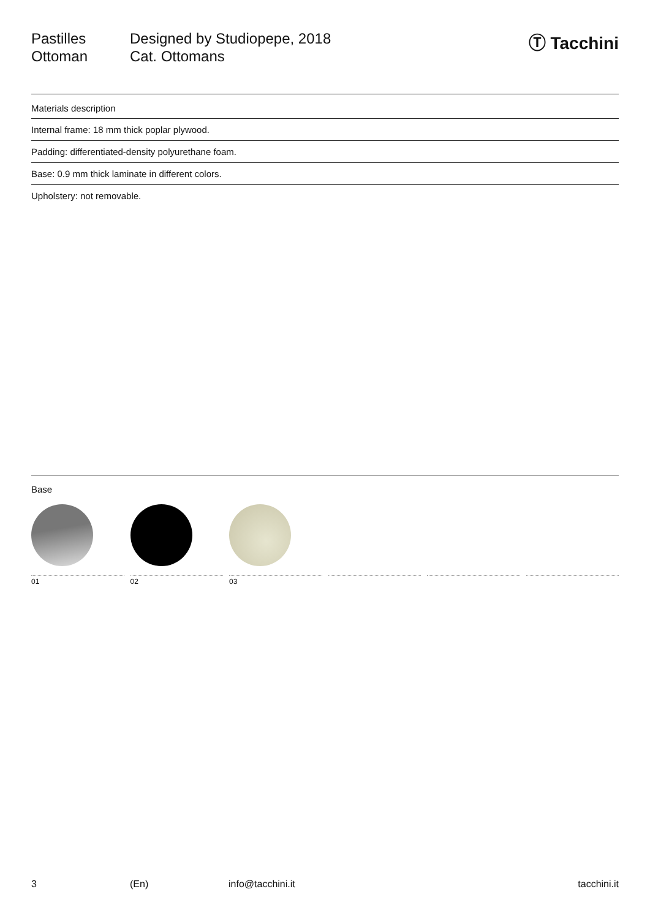Pastilles
Ottoman
Designed by Studiopepe, 2018
Cat. Ottomans
Ⓣ Tacchini
Materials description
Internal frame: 18 mm thick poplar plywood.
Padding: differentiated-density polyurethane foam.
Base: 0.9 mm thick laminate in different colors.
Upholstery: not removable.
Base
01 02 03
3 (En) info@tacchini.it tacchini.it